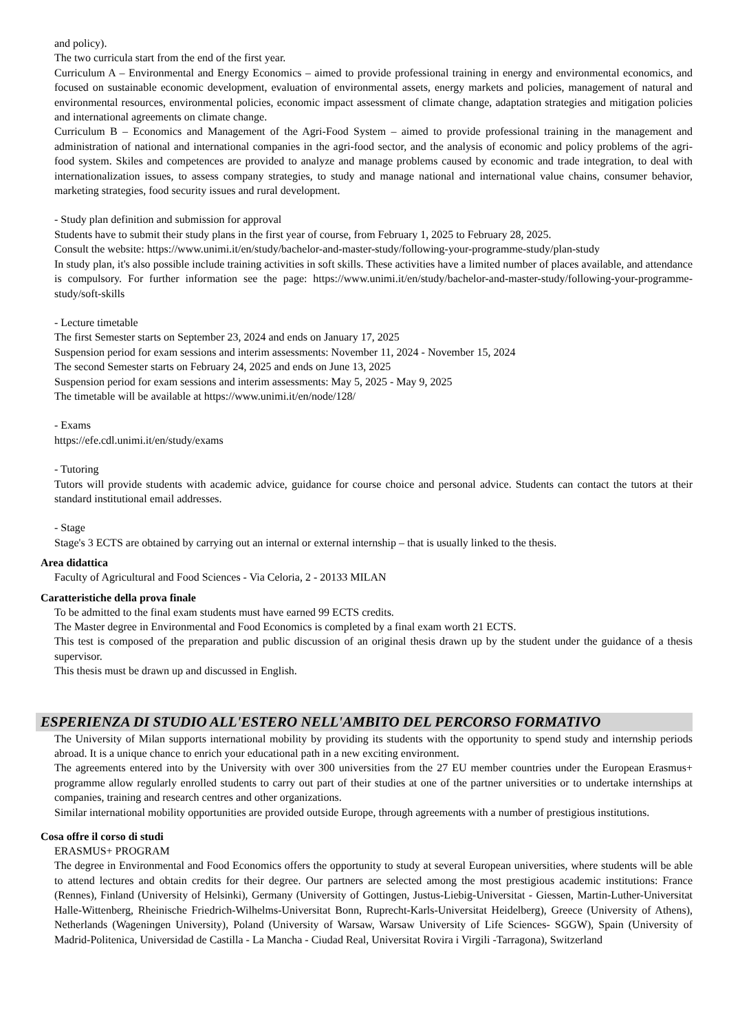and policy).
The two curricula start from the end of the first year.
Curriculum A – Environmental and Energy Economics – aimed to provide professional training in energy and environmental economics, and focused on sustainable economic development, evaluation of environmental assets, energy markets and policies, management of natural and environmental resources, environmental policies, economic impact assessment of climate change, adaptation strategies and mitigation policies and international agreements on climate change.
Curriculum B – Economics and Management of the Agri-Food System – aimed to provide professional training in the management and administration of national and international companies in the agri-food sector, and the analysis of economic and policy problems of the agri- food system. Skiles and competences are provided to analyze and manage problems caused by economic and trade integration, to deal with internationalization issues, to assess company strategies, to study and manage national and international value chains, consumer behavior, marketing strategies, food security issues and rural development.
- Study plan definition and submission for approval
Students have to submit their study plans in the first year of course, from February 1, 2025 to February 28, 2025.
Consult the website: https://www.unimi.it/en/study/bachelor-and-master-study/following-your-programme-study/plan-study
In study plan, it's also possible include training activities in soft skills. These activities have a limited number of places available, and attendance is compulsory. For further information see the page: https://www.unimi.it/en/study/bachelor-and-master-study/following-your-programme-study/soft-skills
- Lecture timetable
The first Semester starts on September 23, 2024 and ends on January 17, 2025
Suspension period for exam sessions and interim assessments: November 11, 2024 - November 15, 2024
The second Semester starts on February 24, 2025 and ends on June 13, 2025
Suspension period for exam sessions and interim assessments: May 5, 2025 - May 9, 2025
The timetable will be available at https://www.unimi.it/en/node/128/
- Exams
https://efe.cdl.unimi.it/en/study/exams
- Tutoring
Tutors will provide students with academic advice, guidance for course choice and personal advice. Students can contact the tutors at their standard institutional email addresses.
- Stage
Stage's 3 ECTS are obtained by carrying out an internal or external internship – that is usually linked to the thesis.
Area didattica
Faculty of Agricultural and Food Sciences - Via Celoria, 2 - 20133 MILAN
Caratteristiche della prova finale
To be admitted to the final exam students must have earned 99 ECTS credits.
The Master degree in Environmental and Food Economics is completed by a final exam worth 21 ECTS.
This test is composed of the preparation and public discussion of an original thesis drawn up by the student under the guidance of a thesis supervisor.
This thesis must be drawn up and discussed in English.
ESPERIENZA DI STUDIO ALL'ESTERO NELL'AMBITO DEL PERCORSO FORMATIVO
The University of Milan supports international mobility by providing its students with the opportunity to spend study and internship periods abroad. It is a unique chance to enrich your educational path in a new exciting environment.
The agreements entered into by the University with over 300 universities from the 27 EU member countries under the European Erasmus+ programme allow regularly enrolled students to carry out part of their studies at one of the partner universities or to undertake internships at companies, training and research centres and other organizations.
Similar international mobility opportunities are provided outside Europe, through agreements with a number of prestigious institutions.
Cosa offre il corso di studi
ERASMUS+ PROGRAM
The degree in Environmental and Food Economics offers the opportunity to study at several European universities, where students will be able to attend lectures and obtain credits for their degree. Our partners are selected among the most prestigious academic institutions: France (Rennes), Finland (University of Helsinki), Germany (University of Gottingen, Justus-Liebig-Universitat - Giessen, Martin-Luther-Universitat Halle-Wittenberg, Rheinische Friedrich-Wilhelms-Universitat Bonn, Ruprecht-Karls-Universitat Heidelberg), Greece (University of Athens), Netherlands (Wageningen University), Poland (University of Warsaw, Warsaw University of Life Sciences- SGGW), Spain (University of Madrid-Politenica, Universidad de Castilla - La Mancha - Ciudad Real, Universitat Rovira i Virgili -Tarragona), Switzerland